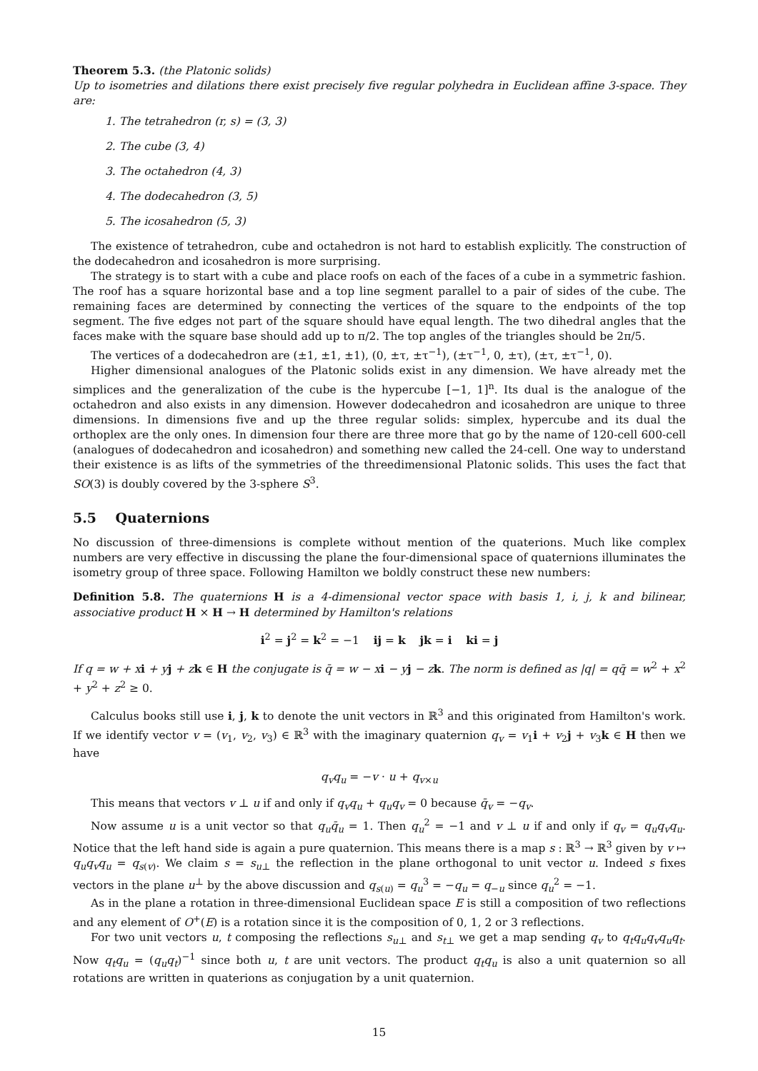Theorem 5.3. (the Platonic solids)
Up to isometries and dilations there exist precisely five regular polyhedra in Euclidean affine 3-space. They are:
1. The tetrahedron (r, s) = (3, 3)
2. The cube (3, 4)
3. The octahedron (4, 3)
4. The dodecahedron (3, 5)
5. The icosahedron (5, 3)
The existence of tetrahedron, cube and octahedron is not hard to establish explicitly. The construction of the dodecahedron and icosahedron is more surprising.
The strategy is to start with a cube and place roofs on each of the faces of a cube in a symmetric fashion. The roof has a square horizontal base and a top line segment parallel to a pair of sides of the cube. The remaining faces are determined by connecting the vertices of the square to the endpoints of the top segment. The five edges not part of the square should have equal length. The two dihedral angles that the faces make with the square base should add up to π/2. The top angles of the triangles should be 2π/5.
The vertices of a dodecahedron are (±1, ±1, ±1), (0, ±τ, ±τ<sup>−1</sup>), (±τ<sup>−1</sup>, 0, ±τ), (±τ, ±τ<sup>−1</sup>, 0).
Higher dimensional analogues of the Platonic solids exist in any dimension. We have already met the simplices and the generalization of the cube is the hypercube [−1, 1]<sup>n</sup>. Its dual is the analogue of the octahedron and also exists in any dimension. However dodecahedron and icosahedron are unique to three dimensions. In dimensions five and up the three regular solids: simplex, hypercube and its dual the orthoplex are the only ones. In dimension four there are three more that go by the name of 120-cell 600-cell (analogues of dodecahedron and icosahedron) and something new called the 24-cell. One way to understand their existence is as lifts of the symmetries of the threedimensional Platonic solids. This uses the fact that SO(3) is doubly covered by the 3-sphere S<sup>3</sup>.
5.5 Quaternions
No discussion of three-dimensions is complete without mention of the quaterions. Much like complex numbers are very effective in discussing the plane the four-dimensional space of quaternions illuminates the isometry group of three space. Following Hamilton we boldly construct these new numbers:
Definition 5.8. The quaternions H is a 4-dimensional vector space with basis 1, i, j, k and bilinear, associative product H × H → H determined by Hamilton's relations
i<sup>2</sup> = j<sup>2</sup> = k<sup>2</sup> = −1 ij = k jk = i ki = j
If q = w + x i + y j + z k ∈ H the conjugate is q̄ = w − x i − y j − z k. The norm is defined as |q| = qq̄ = w<sup>2</sup> + x<sup>2</sup> + y<sup>2</sup> + z<sup>2</sup> ≥ 0.
Calculus books still use i, j, k to denote the unit vectors in ℝ<sup>3</sup> and this originated from Hamilton's work. If we identify vector v = (v<sub>1</sub>, v<sub>2</sub>, v<sub>3</sub>) ∈ ℝ<sup>3</sup> with the imaginary quaternion q<sub>v</sub> = v<sub>1</sub>i + v<sub>2</sub>j + v<sub>3</sub>k ∈ H then we have
q<sub>v</sub>q<sub>u</sub> = −v · u + q<sub>v×u</sub>
This means that vectors v ⊥ u if and only if q<sub>v</sub>q<sub>u</sub> + q<sub>u</sub>q<sub>v</sub> = 0 because q̄<sub>v</sub> = −q<sub>v</sub>.
Now assume u is a unit vector so that q<sub>u</sub>q̄<sub>u</sub> = 1. Then q<sub>u</sub><sup>2</sup> = −1 and v ⊥ u if and only if q<sub>v</sub> = q<sub>u</sub>q<sub>v</sub>q<sub>u</sub>. Notice that the left hand side is again a pure quaternion. This means there is a map s : ℝ<sup>3</sup> → ℝ<sup>3</sup> given by v ↦ q<sub>u</sub>q<sub>v</sub>q<sub>u</sub> = q<sub>s(v)</sub>. We claim s = s<sub>u⊥</sub> the reflection in the plane orthogonal to unit vector u. Indeed s fixes vectors in the plane u<sup>⊥</sup> by the above discussion and q<sub>s(u)</sub> = q<sub>u</sub><sup>3</sup> = −q<sub>u</sub> = q<sub>−u</sub> since q<sub>u</sub><sup>2</sup> = −1.
As in the plane a rotation in three-dimensional Euclidean space E is still a composition of two reflections and any element of O<sup>+</sup>(E) is a rotation since it is the composition of 0, 1, 2 or 3 reflections.
For two unit vectors u, t composing the reflections s<sub>u⊥</sub> and s<sub>t⊥</sub> we get a map sending q<sub>v</sub> to q<sub>t</sub>q<sub>u</sub>q<sub>v</sub>q<sub>u</sub>q<sub>t</sub>. Now q<sub>t</sub>q<sub>u</sub> = (q<sub>u</sub>q<sub>t</sub>)<sup>−1</sup> since both u, t are unit vectors. The product q<sub>t</sub>q<sub>u</sub> is also a unit quaternion so all rotations are written in quaterions as conjugation by a unit quaternion.
15